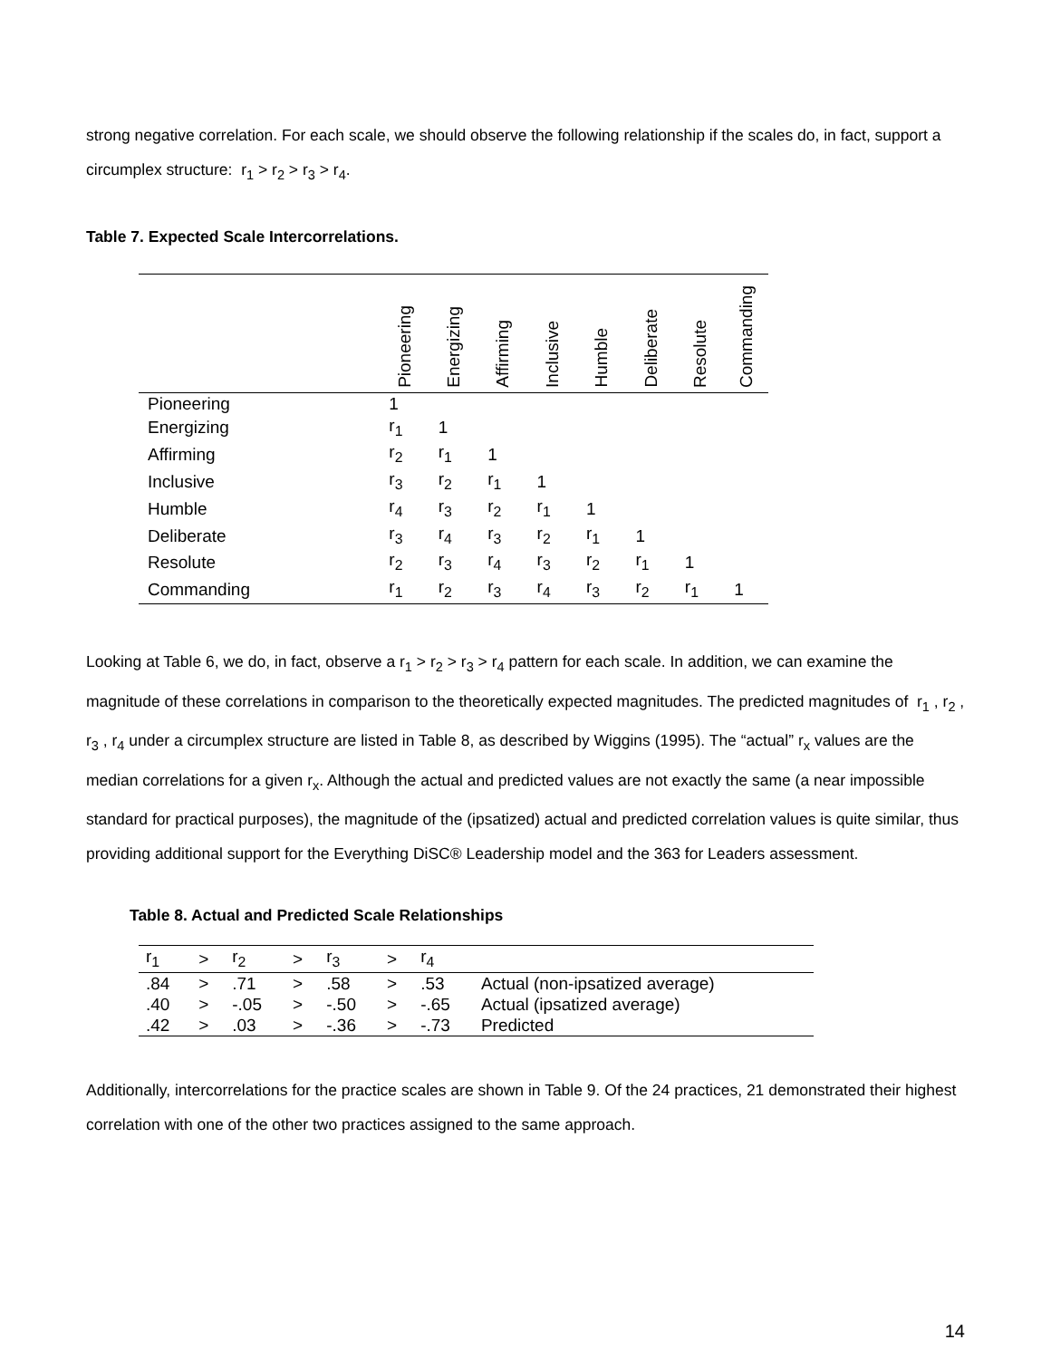strong negative correlation. For each scale, we should observe the following relationship if the scales do, in fact, support a circumplex structure: r<sub>1</sub> > r<sub>2</sub> > r<sub>3</sub> > r<sub>4</sub>.
Table 7. Expected Scale Intercorrelations.
| | Pioneering | Energizing | Affirming | Inclusive | Humble | Deliberate | Resolute | Commanding |
| --- | --- | --- | --- | --- | --- | --- | --- | --- |
| Pioneering | 1 | | | | | | | |
| Energizing | r<sub>1</sub> | 1 | | | | | | |
| Affirming | r<sub>2</sub> | r<sub>1</sub> | 1 | | | | | |
| Inclusive | r<sub>3</sub> | r<sub>2</sub> | r<sub>1</sub> | 1 | | | | |
| Humble | r<sub>4</sub> | r<sub>3</sub> | r<sub>2</sub> | r<sub>1</sub> | 1 | | | |
| Deliberate | r<sub>3</sub> | r<sub>4</sub> | r<sub>3</sub> | r<sub>2</sub> | r<sub>1</sub> | 1 | | |
| Resolute | r<sub>2</sub> | r<sub>3</sub> | r<sub>4</sub> | r<sub>3</sub> | r<sub>2</sub> | r<sub>1</sub> | 1 | |
| Commanding | r<sub>1</sub> | r<sub>2</sub> | r<sub>3</sub> | r<sub>4</sub> | r<sub>3</sub> | r<sub>2</sub> | r<sub>1</sub> | 1 |
Looking at Table 6, we do, in fact, observe a r<sub>1</sub> > r<sub>2</sub> > r<sub>3</sub> > r<sub>4</sub> pattern for each scale. In addition, we can examine the magnitude of these correlations in comparison to the theoretically expected magnitudes. The predicted magnitudes of r<sub>1</sub> , r<sub>2</sub> , r<sub>3</sub> , r<sub>4</sub> under a circumplex structure are listed in Table 8, as described by Wiggins (1995). The “actual” r<sub>x</sub> values are the median correlations for a given r<sub>x</sub>. Although the actual and predicted values are not exactly the same (a near impossible standard for practical purposes), the magnitude of the (ipsatized) actual and predicted correlation values is quite similar, thus providing additional support for the Everything DiSC® Leadership model and the 363 for Leaders assessment.
Table 8. Actual and Predicted Scale Relationships
| r<sub>1</sub> | > | r<sub>2</sub> | > | r<sub>3</sub> | > | r<sub>4</sub> | |
| .84 | > | .71 | > | .58 | > | .53 | Actual (non-ipsatized average) |
| .40 | > | -.05 | > | -.50 | > | -.65 | Actual (ipsatized average) |
| .42 | > | .03 | > | -.36 | > | -.73 | Predicted |
Additionally, intercorrelations for the practice scales are shown in Table 9. Of the 24 practices, 21 demonstrated their highest correlation with one of the other two practices assigned to the same approach.
14